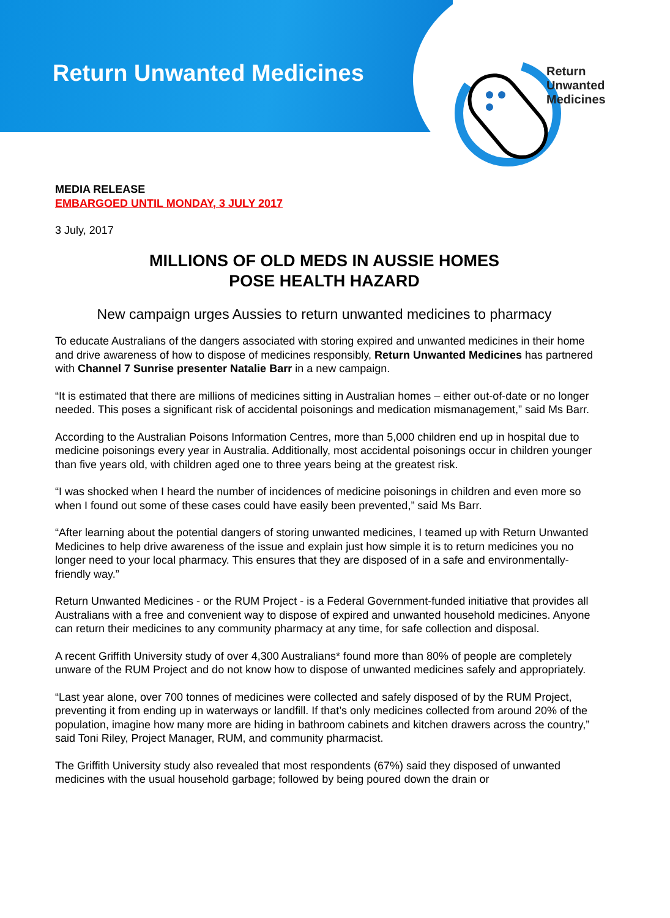Return Unwanted Medicines
Return
Unwanted
Medicines
MEDIA RELEASE
EMBARGOED UNTIL MONDAY, 3 JULY 2017
3 July, 2017
MILLIONS OF OLD MEDS IN AUSSIE HOMES
POSE HEALTH HAZARD
New campaign urges Aussies to return unwanted medicines to pharmacy
To educate Australians of the dangers associated with storing expired and unwanted medicines in their home and drive awareness of how to dispose of medicines responsibly, Return Unwanted Medicines has partnered with Channel 7 Sunrise presenter Natalie Barr in a new campaign.
“It is estimated that there are millions of medicines sitting in Australian homes – either out-of-date or no longer needed. This poses a significant risk of accidental poisonings and medication mismanagement,” said Ms Barr.
According to the Australian Poisons Information Centres, more than 5,000 children end up in hospital due to medicine poisonings every year in Australia. Additionally, most accidental poisonings occur in children younger than five years old, with children aged one to three years being at the greatest risk.
“I was shocked when I heard the number of incidences of medicine poisonings in children and even more so when I found out some of these cases could have easily been prevented,” said Ms Barr.
“After learning about the potential dangers of storing unwanted medicines, I teamed up with Return Unwanted Medicines to help drive awareness of the issue and explain just how simple it is to return medicines you no longer need to your local pharmacy. This ensures that they are disposed of in a safe and environmentally-friendly way.”
Return Unwanted Medicines - or the RUM Project - is a Federal Government-funded initiative that provides all Australians with a free and convenient way to dispose of expired and unwanted household medicines. Anyone can return their medicines to any community pharmacy at any time, for safe collection and disposal.
A recent Griffith University study of over 4,300 Australians* found more than 80% of people are completely unware of the RUM Project and do not know how to dispose of unwanted medicines safely and appropriately.
“Last year alone, over 700 tonnes of medicines were collected and safely disposed of by the RUM Project, preventing it from ending up in waterways or landfill. If that’s only medicines collected from around 20% of the population, imagine how many more are hiding in bathroom cabinets and kitchen drawers across the country,” said Toni Riley, Project Manager, RUM, and community pharmacist.
The Griffith University study also revealed that most respondents (67%) said they disposed of unwanted medicines with the usual household garbage; followed by being poured down the drain or